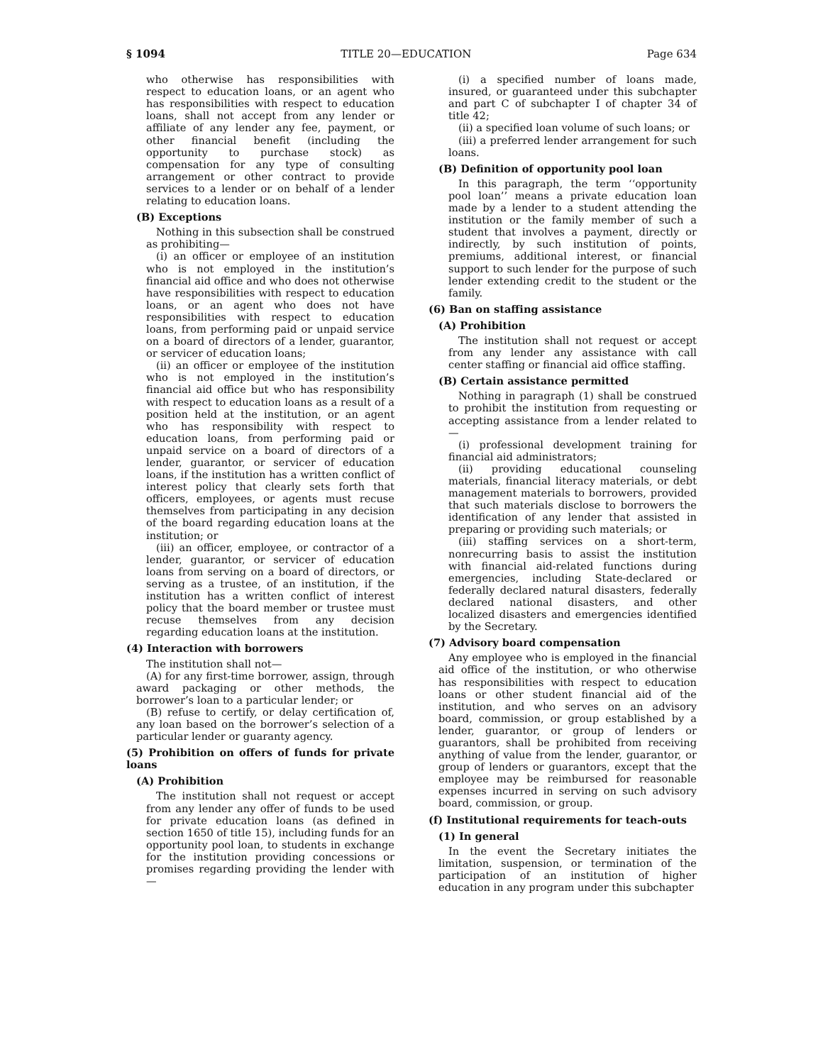§ 1094 TITLE 20—EDUCATION Page 634
who otherwise has responsibilities with respect to education loans, or an agent who has responsibilities with respect to education loans, shall not accept from any lender or affiliate of any lender any fee, payment, or other financial benefit (including the opportunity to purchase stock) as compensation for any type of consulting arrangement or other contract to provide services to a lender or on behalf of a lender relating to education loans.
(B) Exceptions
Nothing in this subsection shall be construed as prohibiting—
(i) an officer or employee of an institution who is not employed in the institution’s financial aid office and who does not otherwise have responsibilities with respect to education loans, or an agent who does not have responsibilities with respect to education loans, from performing paid or unpaid service on a board of directors of a lender, guarantor, or servicer of education loans;
(ii) an officer or employee of the institution who is not employed in the institution’s financial aid office but who has responsibility with respect to education loans as a result of a position held at the institution, or an agent who has responsibility with respect to education loans, from performing paid or unpaid service on a board of directors of a lender, guarantor, or servicer of education loans, if the institution has a written conflict of interest policy that clearly sets forth that officers, employees, or agents must recuse themselves from participating in any decision of the board regarding education loans at the institution; or
(iii) an officer, employee, or contractor of a lender, guarantor, or servicer of education loans from serving on a board of directors, or serving as a trustee, of an institution, if the institution has a written conflict of interest policy that the board member or trustee must recuse themselves from any decision regarding education loans at the institution.
(4) Interaction with borrowers
The institution shall not—
(A) for any first-time borrower, assign, through award packaging or other methods, the borrower’s loan to a particular lender; or
(B) refuse to certify, or delay certification of, any loan based on the borrower’s selection of a particular lender or guaranty agency.
(5) Prohibition on offers of funds for private loans
(A) Prohibition
The institution shall not request or accept from any lender any offer of funds to be used for private education loans (as defined in section 1650 of title 15), including funds for an opportunity pool loan, to students in exchange for the institution providing concessions or promises regarding providing the lender with—
(i) a specified number of loans made, insured, or guaranteed under this subchapter and part C of subchapter I of chapter 34 of title 42;
(ii) a specified loan volume of such loans; or
(iii) a preferred lender arrangement for such loans.
(B) Definition of opportunity pool loan
In this paragraph, the term ‘‘opportunity pool loan’’ means a private education loan made by a lender to a student attending the institution or the family member of such a student that involves a payment, directly or indirectly, by such institution of points, premiums, additional interest, or financial support to such lender for the purpose of such lender extending credit to the student or the family.
(6) Ban on staffing assistance
(A) Prohibition
The institution shall not request or accept from any lender any assistance with call center staffing or financial aid office staffing.
(B) Certain assistance permitted
Nothing in paragraph (1) shall be construed to prohibit the institution from requesting or accepting assistance from a lender related to—
(i) professional development training for financial aid administrators;
(ii) providing educational counseling materials, financial literacy materials, or debt management materials to borrowers, provided that such materials disclose to borrowers the identification of any lender that assisted in preparing or providing such materials; or
(iii) staffing services on a short-term, nonrecurring basis to assist the institution with financial aid-related functions during emergencies, including State-declared or federally declared natural disasters, federally declared national disasters, and other localized disasters and emergencies identified by the Secretary.
(7) Advisory board compensation
Any employee who is employed in the financial aid office of the institution, or who otherwise has responsibilities with respect to education loans or other student financial aid of the institution, and who serves on an advisory board, commission, or group established by a lender, guarantor, or group of lenders or guarantors, shall be prohibited from receiving anything of value from the lender, guarantor, or group of lenders or guarantors, except that the employee may be reimbursed for reasonable expenses incurred in serving on such advisory board, commission, or group.
(f) Institutional requirements for teach-outs
(1) In general
In the event the Secretary initiates the limitation, suspension, or termination of the participation of an institution of higher education in any program under this subchapter